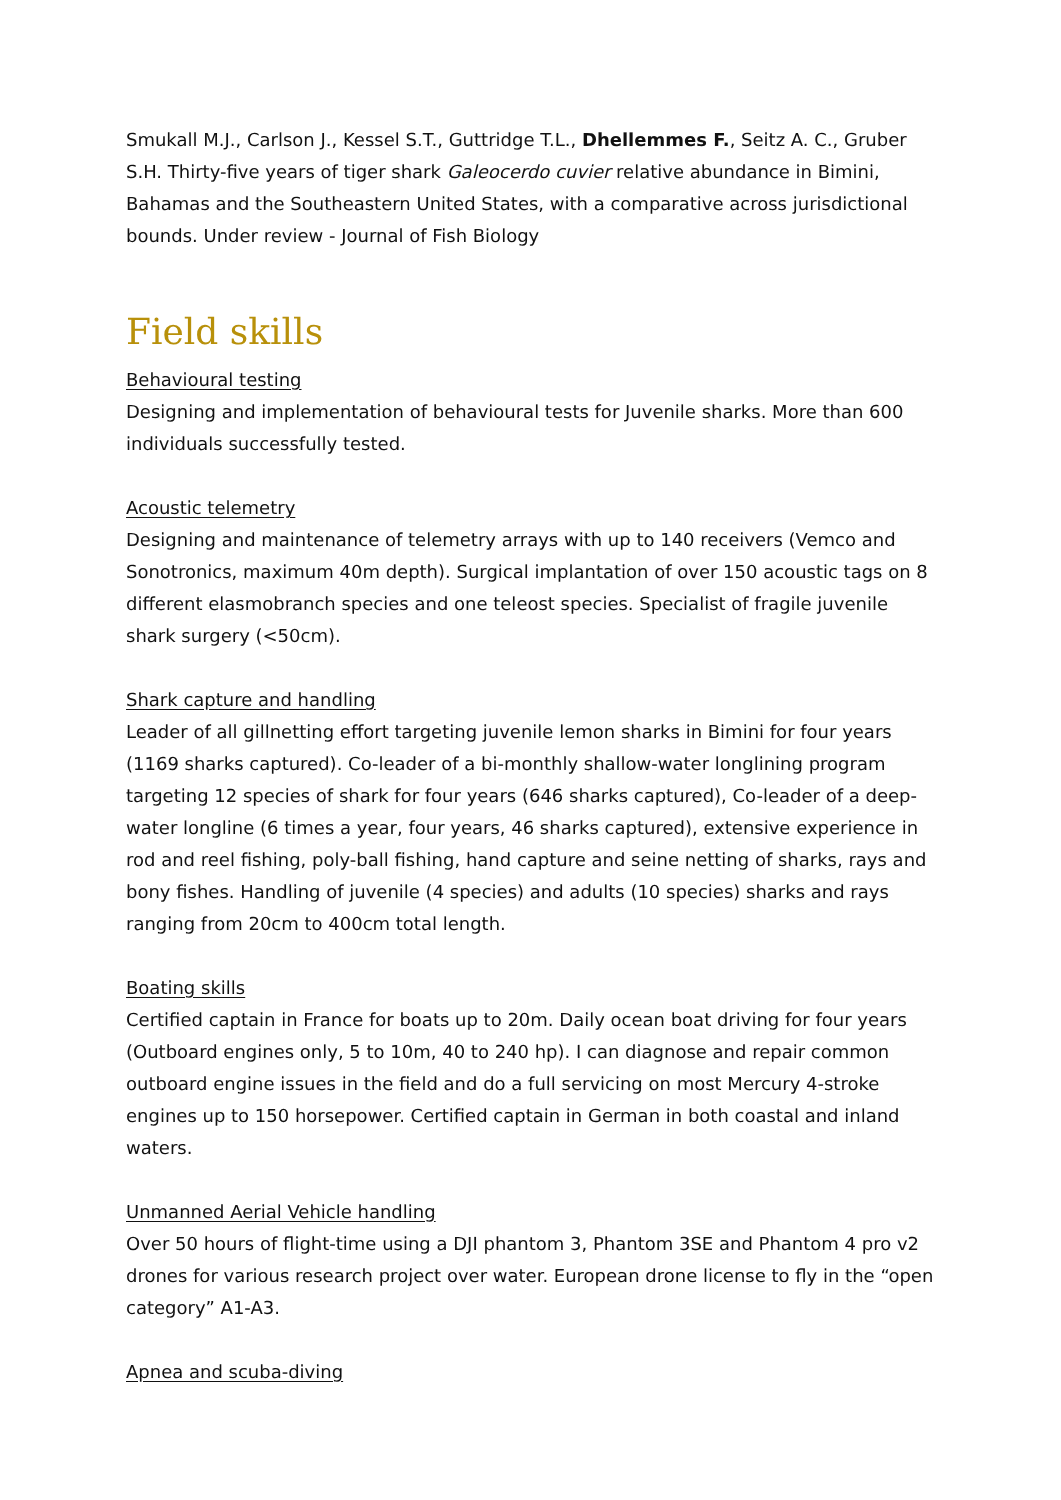Smukall M.J., Carlson J., Kessel S.T., Guttridge T.L., Dhellemmes F., Seitz A. C., Gruber S.H. Thirty-five years of tiger shark Galeocerdo cuvier relative abundance in Bimini, Bahamas and the Southeastern United States, with a comparative across jurisdictional bounds. Under review - Journal of Fish Biology
Field skills
Behavioural testing
Designing and implementation of behavioural tests for Juvenile sharks. More than 600 individuals successfully tested.
Acoustic telemetry
Designing and maintenance of telemetry arrays with up to 140 receivers (Vemco and Sonotronics, maximum 40m depth). Surgical implantation of over 150 acoustic tags on 8 different elasmobranch species and one teleost species. Specialist of fragile juvenile shark surgery (<50cm).
Shark capture and handling
Leader of all gillnetting effort targeting juvenile lemon sharks in Bimini for four years (1169 sharks captured). Co-leader of a bi-monthly shallow-water longlining program targeting 12 species of shark for four years (646 sharks captured), Co-leader of a deep-water longline (6 times a year, four years, 46 sharks captured), extensive experience in rod and reel fishing, poly-ball fishing, hand capture and seine netting of sharks, rays and bony fishes. Handling of juvenile (4 species) and adults (10 species) sharks and rays ranging from 20cm to 400cm total length.
Boating skills
Certified captain in France for boats up to 20m. Daily ocean boat driving for four years (Outboard engines only, 5 to 10m, 40 to 240 hp). I can diagnose and repair common outboard engine issues in the field and do a full servicing on most Mercury 4-stroke engines up to 150 horsepower. Certified captain in German in both coastal and inland waters.
Unmanned Aerial Vehicle handling
Over 50 hours of flight-time using a DJI phantom 3, Phantom 3SE and Phantom 4 pro v2 drones for various research project over water. European drone license to fly in the “open category” A1-A3.
Apnea and scuba-diving